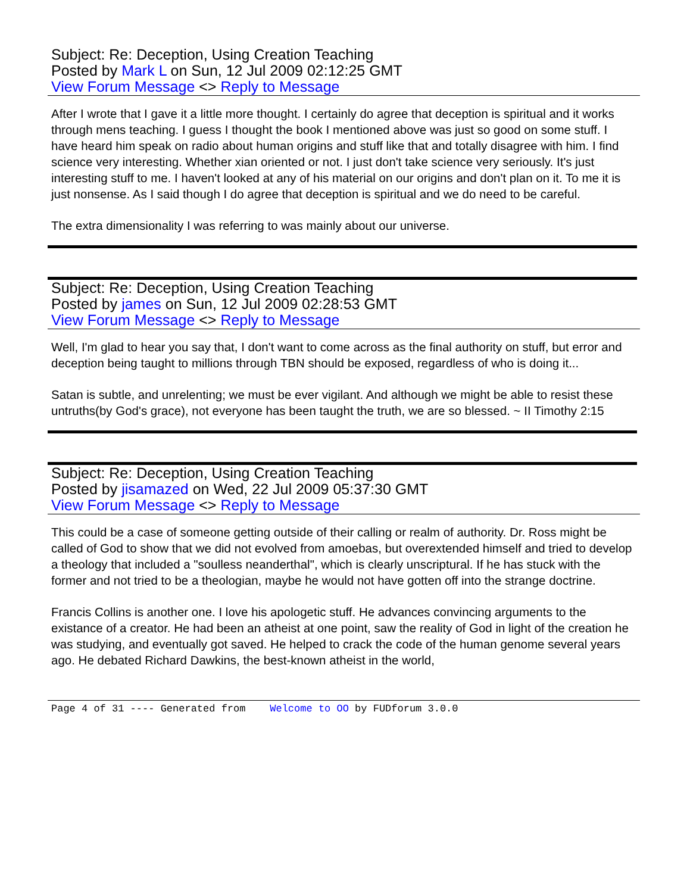Subject: Re: Deception, Using Creation Teaching
Posted by Mark L on Sun, 12 Jul 2009 02:12:25 GMT
View Forum Message <> Reply to Message
After I wrote that I gave it a little more thought. I certainly do agree that deception is spiritual and it works through mens teaching. I guess I thought the book I mentioned above was just so good on some stuff. I have heard him speak on radio about human origins and stuff like that and totally disagree with him. I find science very interesting. Whether xian oriented or not. I just don't take science very seriously. It's just interesting stuff to me. I haven't looked at any of his material on our origins and don't plan on it. To me it is just nonsense. As I said though I do agree that deception is spiritual and we do need to be careful.
The extra dimensionality I was referring to was mainly about our universe.
Subject: Re: Deception, Using Creation Teaching
Posted by james on Sun, 12 Jul 2009 02:28:53 GMT
View Forum Message <> Reply to Message
Well, I'm glad to hear you say that, I don't want to come across as the final authority on stuff, but error and deception being taught to millions through TBN should be exposed, regardless of who is doing it...
Satan is subtle, and unrelenting; we must be ever vigilant. And although we might be able to resist these untruths(by God's grace), not everyone has been taught the truth, we are so blessed. ~ II Timothy 2:15
Subject: Re: Deception, Using Creation Teaching
Posted by jisamazed on Wed, 22 Jul 2009 05:37:30 GMT
View Forum Message <> Reply to Message
This could be a case of someone getting outside of their calling or realm of authority. Dr. Ross might be called of God to show that we did not evolved from amoebas, but overextended himself and tried to develop a theology that included a "soulless neanderthal", which is clearly unscriptural. If he has stuck with the former and not tried to be a theologian, maybe he would not have gotten off into the strange doctrine.
Francis Collins is another one. I love his apologetic stuff. He advances convincing arguments to the existance of a creator. He had been an atheist at one point, saw the reality of God in light of the creation he was studying, and eventually got saved. He helped to crack the code of the human genome several years ago. He debated Richard Dawkins, the best-known atheist in the world,
Page 4 of 31 ---- Generated from Welcome to OO by FUDforum 3.0.0